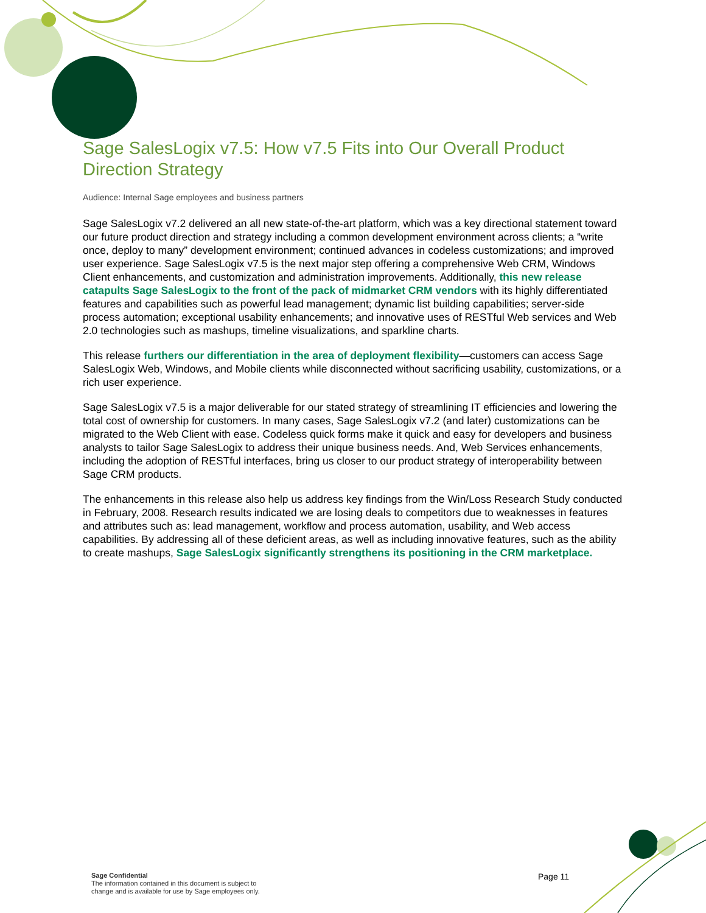Sage SalesLogix v7.5: How v7.5 Fits into Our Overall Product Direction Strategy
Audience: Internal Sage employees and business partners
Sage SalesLogix v7.2 delivered an all new state-of-the-art platform, which was a key directional statement toward our future product direction and strategy including a common development environment across clients; a “write once, deploy to many” development environment; continued advances in codeless customizations; and improved user experience. Sage SalesLogix v7.5 is the next major step offering a comprehensive Web CRM, Windows Client enhancements, and customization and administration improvements. Additionally, this new release catapults Sage SalesLogix to the front of the pack of midmarket CRM vendors with its highly differentiated features and capabilities such as powerful lead management; dynamic list building capabilities; server-side process automation; exceptional usability enhancements; and innovative uses of RESTful Web services and Web 2.0 technologies such as mashups, timeline visualizations, and sparkline charts.
This release furthers our differentiation in the area of deployment flexibility—customers can access Sage SalesLogix Web, Windows, and Mobile clients while disconnected without sacrificing usability, customizations, or a rich user experience.
Sage SalesLogix v7.5 is a major deliverable for our stated strategy of streamlining IT efficiencies and lowering the total cost of ownership for customers. In many cases, Sage SalesLogix v7.2 (and later) customizations can be migrated to the Web Client with ease. Codeless quick forms make it quick and easy for developers and business analysts to tailor Sage SalesLogix to address their unique business needs. And, Web Services enhancements, including the adoption of RESTful interfaces, bring us closer to our product strategy of interoperability between Sage CRM products.
The enhancements in this release also help us address key findings from the Win/Loss Research Study conducted in February, 2008. Research results indicated we are losing deals to competitors due to weaknesses in features and attributes such as: lead management, workflow and process automation, usability, and Web access capabilities. By addressing all of these deficient areas, as well as including innovative features, such as the ability to create mashups, Sage SalesLogix significantly strengthens its positioning in the CRM marketplace.
Sage Confidential
The information contained in this document is subject to
change and is available for use by Sage employees only.
Page 11